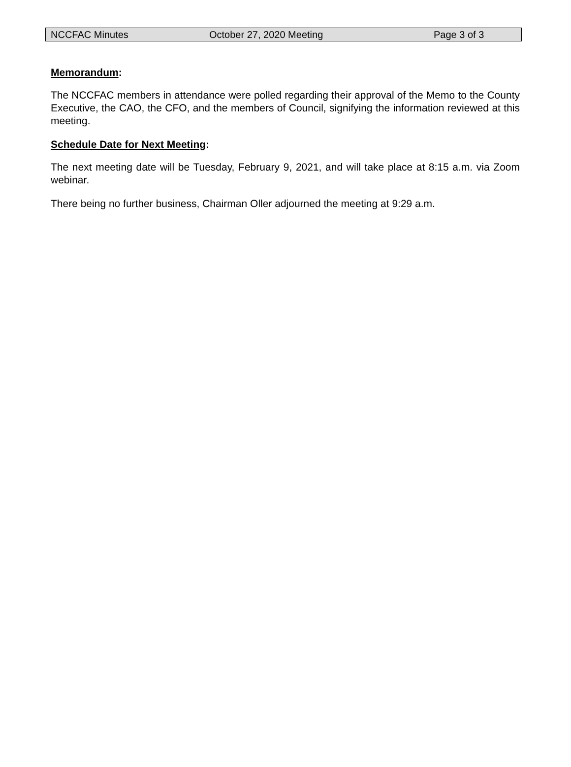NCCFAC Minutes October 27, 2020 Meeting Page 3 of 3
Memorandum:
The NCCFAC members in attendance were polled regarding their approval of the Memo to the County Executive, the CAO, the CFO, and the members of Council, signifying the information reviewed at this meeting.
Schedule Date for Next Meeting:
The next meeting date will be Tuesday, February 9, 2021, and will take place at 8:15 a.m. via Zoom webinar.
There being no further business, Chairman Oller adjourned the meeting at 9:29 a.m.